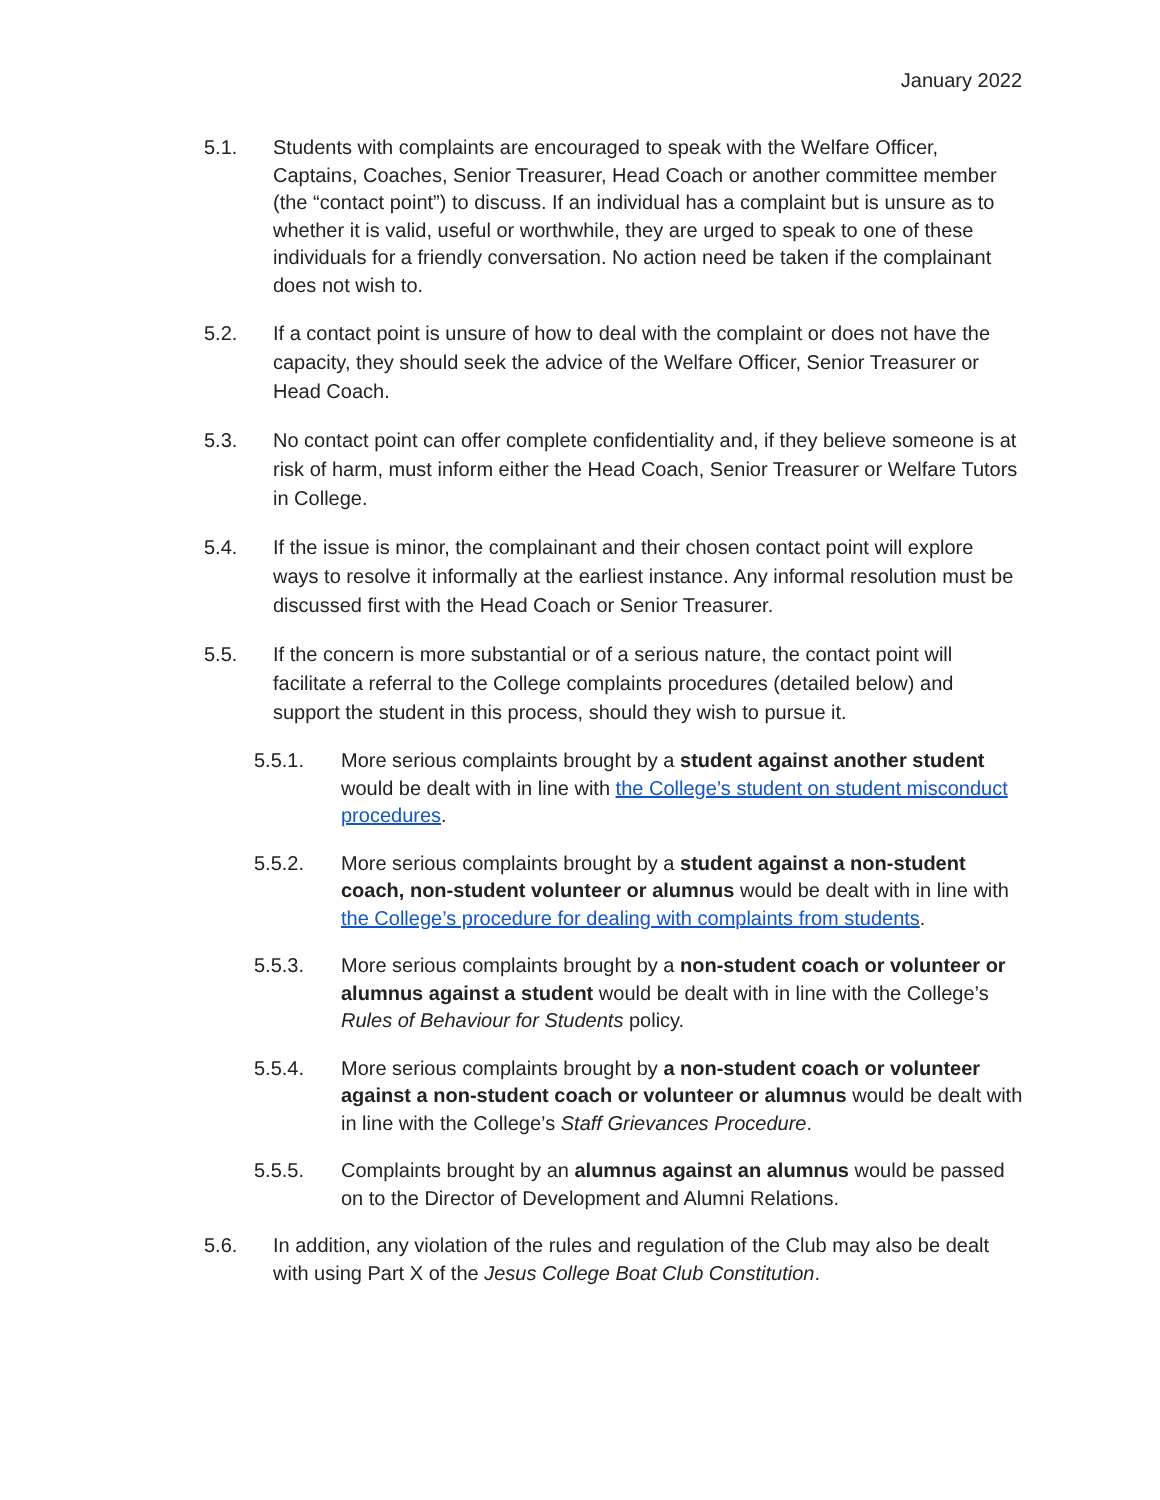January 2022
5.1. Students with complaints are encouraged to speak with the Welfare Officer, Captains, Coaches, Senior Treasurer, Head Coach or another committee member (the “contact point”) to discuss. If an individual has a complaint but is unsure as to whether it is valid, useful or worthwhile, they are urged to speak to one of these individuals for a friendly conversation. No action need be taken if the complainant does not wish to.
5.2. If a contact point is unsure of how to deal with the complaint or does not have the capacity, they should seek the advice of the Welfare Officer, Senior Treasurer or Head Coach.
5.3. No contact point can offer complete confidentiality and, if they believe someone is at risk of harm, must inform either the Head Coach, Senior Treasurer or Welfare Tutors in College.
5.4. If the issue is minor, the complainant and their chosen contact point will explore ways to resolve it informally at the earliest instance. Any informal resolution must be discussed first with the Head Coach or Senior Treasurer.
5.5. If the concern is more substantial or of a serious nature, the contact point will facilitate a referral to the College complaints procedures (detailed below) and support the student in this process, should they wish to pursue it.
5.5.1. More serious complaints brought by a student against another student would be dealt with in line with the College’s student on student misconduct procedures.
5.5.2. More serious complaints brought by a student against a non-student coach, non-student volunteer or alumnus would be dealt with in line with the College’s procedure for dealing with complaints from students.
5.5.3. More serious complaints brought by a non-student coach or volunteer or alumnus against a student would be dealt with in line with the College’s Rules of Behaviour for Students policy.
5.5.4. More serious complaints brought by a non-student coach or volunteer against a non-student coach or volunteer or alumnus would be dealt with in line with the College’s Staff Grievances Procedure.
5.5.5. Complaints brought by an alumnus against an alumnus would be passed on to the Director of Development and Alumni Relations.
5.6. In addition, any violation of the rules and regulation of the Club may also be dealt with using Part X of the Jesus College Boat Club Constitution.